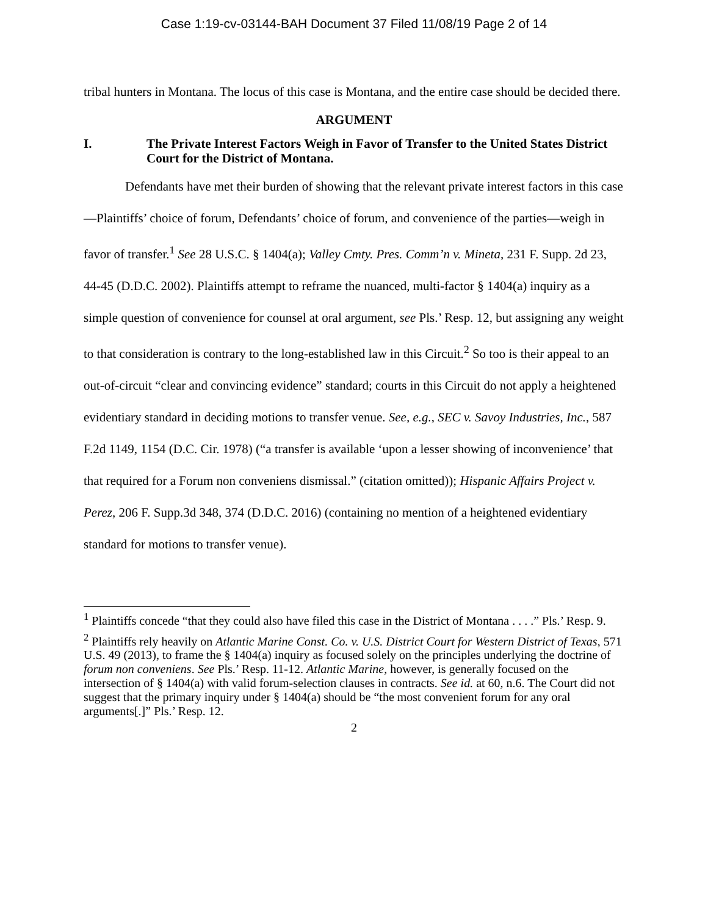Case 1:19-cv-03144-BAH Document 37 Filed 11/08/19 Page 2 of 14
tribal hunters in Montana. The locus of this case is Montana, and the entire case should be decided there.
ARGUMENT
I. The Private Interest Factors Weigh in Favor of Transfer to the United States District Court for the District of Montana.
Defendants have met their burden of showing that the relevant private interest factors in this case—Plaintiffs’ choice of forum, Defendants’ choice of forum, and convenience of the parties—weigh in favor of transfer.<sup>1</sup> See 28 U.S.C. § 1404(a); Valley Cmty. Pres. Comm’n v. Mineta, 231 F. Supp. 2d 23, 44-45 (D.D.C. 2002). Plaintiffs attempt to reframe the nuanced, multi-factor § 1404(a) inquiry as a simple question of convenience for counsel at oral argument, see Pls.’ Resp. 12, but assigning any weight to that consideration is contrary to the long-established law in this Circuit.<sup>2</sup> So too is their appeal to an out-of-circuit “clear and convincing evidence” standard; courts in this Circuit do not apply a heightened evidentiary standard in deciding motions to transfer venue. See, e.g., SEC v. Savoy Industries, Inc., 587 F.2d 1149, 1154 (D.C. Cir. 1978) (“a transfer is available ‘upon a lesser showing of inconvenience’ that that required for a Forum non conveniens dismissal.” (citation omitted)); Hispanic Affairs Project v. Perez, 206 F. Supp.3d 348, 374 (D.D.C. 2016) (containing no mention of a heightened evidentiary standard for motions to transfer venue).
<sup>1</sup> Plaintiffs concede “that they could also have filed this case in the District of Montana . . . .” Pls.’ Resp. 9.
<sup>2</sup> Plaintiffs rely heavily on Atlantic Marine Const. Co. v. U.S. District Court for Western District of Texas, 571 U.S. 49 (2013), to frame the § 1404(a) inquiry as focused solely on the principles underlying the doctrine of forum non conveniens. See Pls.’ Resp. 11-12. Atlantic Marine, however, is generally focused on the intersection of § 1404(a) with valid forum-selection clauses in contracts. See id. at 60, n.6. The Court did not suggest that the primary inquiry under § 1404(a) should be “the most convenient forum for any oral arguments[.]” Pls.’ Resp. 12.
2